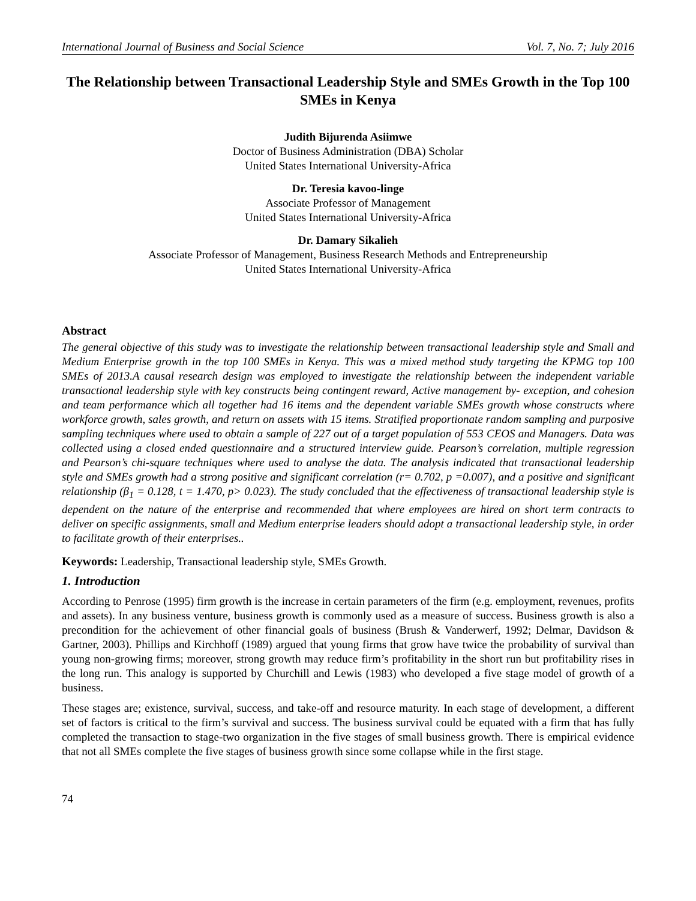International Journal of Business and Social Science Vol. 7, No. 7; July 2016
The Relationship between Transactional Leadership Style and SMEs Growth in the Top 100 SMEs in Kenya
Judith Bijurenda Asiimwe
Doctor of Business Administration (DBA) Scholar
United States International University-Africa
Dr. Teresia kavoo-linge
Associate Professor of Management
United States International University-Africa
Dr. Damary Sikalieh
Associate Professor of Management, Business Research Methods and Entrepreneurship
United States International University-Africa
Abstract
The general objective of this study was to investigate the relationship between transactional leadership style and Small and Medium Enterprise growth in the top 100 SMEs in Kenya. This was a mixed method study targeting the KPMG top 100 SMEs of 2013.A causal research design was employed to investigate the relationship between the independent variable transactional leadership style with key constructs being contingent reward, Active management by- exception, and cohesion and team performance which all together had 16 items and the dependent variable SMEs growth whose constructs where workforce growth, sales growth, and return on assets with 15 items. Stratified proportionate random sampling and purposive sampling techniques where used to obtain a sample of 227 out of a target population of 553 CEOS and Managers. Data was collected using a closed ended questionnaire and a structured interview guide. Pearson’s correlation, multiple regression and Pearson’s chi-square techniques where used to analyse the data. The analysis indicated that transactional leadership style and SMEs growth had a strong positive and significant correlation (r= 0.702, p =0.007), and a positive and significant relationship (β<sub>1</sub> = 0.128, t = 1.470, p> 0.023). The study concluded that the effectiveness of transactional leadership style is dependent on the nature of the enterprise and recommended that where employees are hired on short term contracts to deliver on specific assignments, small and Medium enterprise leaders should adopt a transactional leadership style, in order to facilitate growth of their enterprises..
Keywords: Leadership, Transactional leadership style, SMEs Growth.
1. Introduction
According to Penrose (1995) firm growth is the increase in certain parameters of the firm (e.g. employment, revenues, profits and assets). In any business venture, business growth is commonly used as a measure of success. Business growth is also a precondition for the achievement of other financial goals of business (Brush & Vanderwerf, 1992; Delmar, Davidson & Gartner, 2003). Phillips and Kirchhoff (1989) argued that young firms that grow have twice the probability of survival than young non-growing firms; moreover, strong growth may reduce firm’s profitability in the short run but profitability rises in the long run. This analogy is supported by Churchill and Lewis (1983) who developed a five stage model of growth of a business.
These stages are; existence, survival, success, and take-off and resource maturity. In each stage of development, a different set of factors is critical to the firm’s survival and success. The business survival could be equated with a firm that has fully completed the transaction to stage-two organization in the five stages of small business growth. There is empirical evidence that not all SMEs complete the five stages of business growth since some collapse while in the first stage.
74